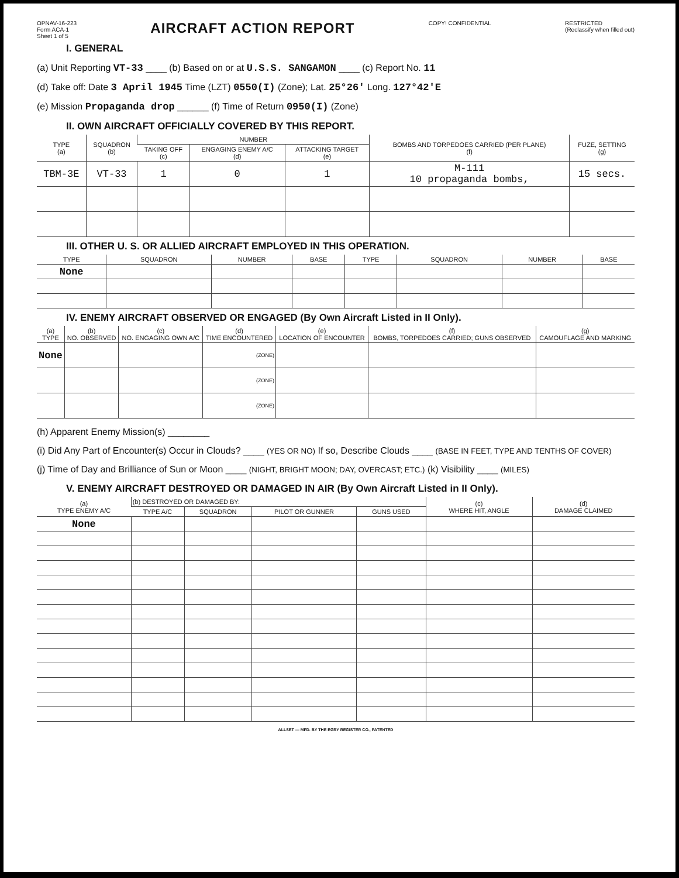OPNAV-16-223
Form ACA-1
Sheet 1 of 5
AIRCRAFT ACTION REPORT
COPY! CONFIDENTIAL RESTRICTED
(Reclassify when filled out)
I. GENERAL
(a) Unit Reporting VT-33 ____ (b) Based on or at U.S.S. SANGAMON ____ (c) Report No. 11
(d) Take off: Date 3 April 1945 Time (LZT) 0550(I) (Zone); Lat. 25°26' Long. 127°42'E
(e) Mission Propaganda drop ______ (f) Time of Return 0950(I) (Zone)
II. OWN AIRCRAFT OFFICIALLY COVERED BY THIS REPORT.
| TYPE (a) | SQUADRON (b) | NUMBER | | | BOMBS AND TORPEDOES CARRIED (PER PLANE) (f) | FUZE, SETTING (g) |
| --- | --- | --- | --- | --- | --- | --- |
| | | TAKING OFF (c) | ENGAGING ENEMY A/C (d) | ATTACKING TARGET (e) | | |
| TBM-3E | VT-33 | 1 | 0 | 1 | M-111 10 propaganda bombs, | 15 secs. |
III. OTHER U. S. OR ALLIED AIRCRAFT EMPLOYED IN THIS OPERATION.
| TYPE | SQUADRON | NUMBER | BASE | TYPE | SQUADRON | NUMBER | BASE |
| --- | --- | --- | --- | --- | --- | --- | --- |
| None | | | | | | | |
IV. ENEMY AIRCRAFT OBSERVED OR ENGAGED (By Own Aircraft Listed in II Only).
| (a) TYPE | (b) NO. OBSERVED | (c) NO. ENGAGING OWN A/C | (d) TIME ENCOUNTERED | (e) LOCATION OF ENCOUNTER | (f) BOMBS, TORPEDOES CARRIED; GUNS OBSERVED | (g) CAMOUFLAGE AND MARKING |
| --- | --- | --- | --- | --- | --- | --- |
| None | | | (ZONE) | | | |
| | | | (ZONE) | | | |
| | | | (ZONE) | | | |
(h) Apparent Enemy Mission(s) ________
(i) Did Any Part of Encounter(s) Occur in Clouds? ____ (YES OR NO) If so, Describe Clouds ____ (BASE IN FEET, TYPE AND TENTHS OF COVER)
(j) Time of Day and Brilliance of Sun or Moon ____ (NIGHT, BRIGHT MOON; DAY, OVERCAST; ETC.) (k) Visibility ____ (MILES)
V. ENEMY AIRCRAFT DESTROYED OR DAMAGED IN AIR (By Own Aircraft Listed in II Only).
| (a) TYPE ENEMY A/C | (b) DESTROYED OR DAMAGED BY: | | | | (c) WHERE HIT, ANGLE | (d) DAMAGE CLAIMED |
| --- | --- | --- | --- | --- | --- | --- |
| | TYPE A/C | SQUADRON | PILOT OR GUNNER | GUNS USED | | |
| None | | | | | | |
ALLSET — MFD. BY THE EGRY REGISTER CO., PATENTED